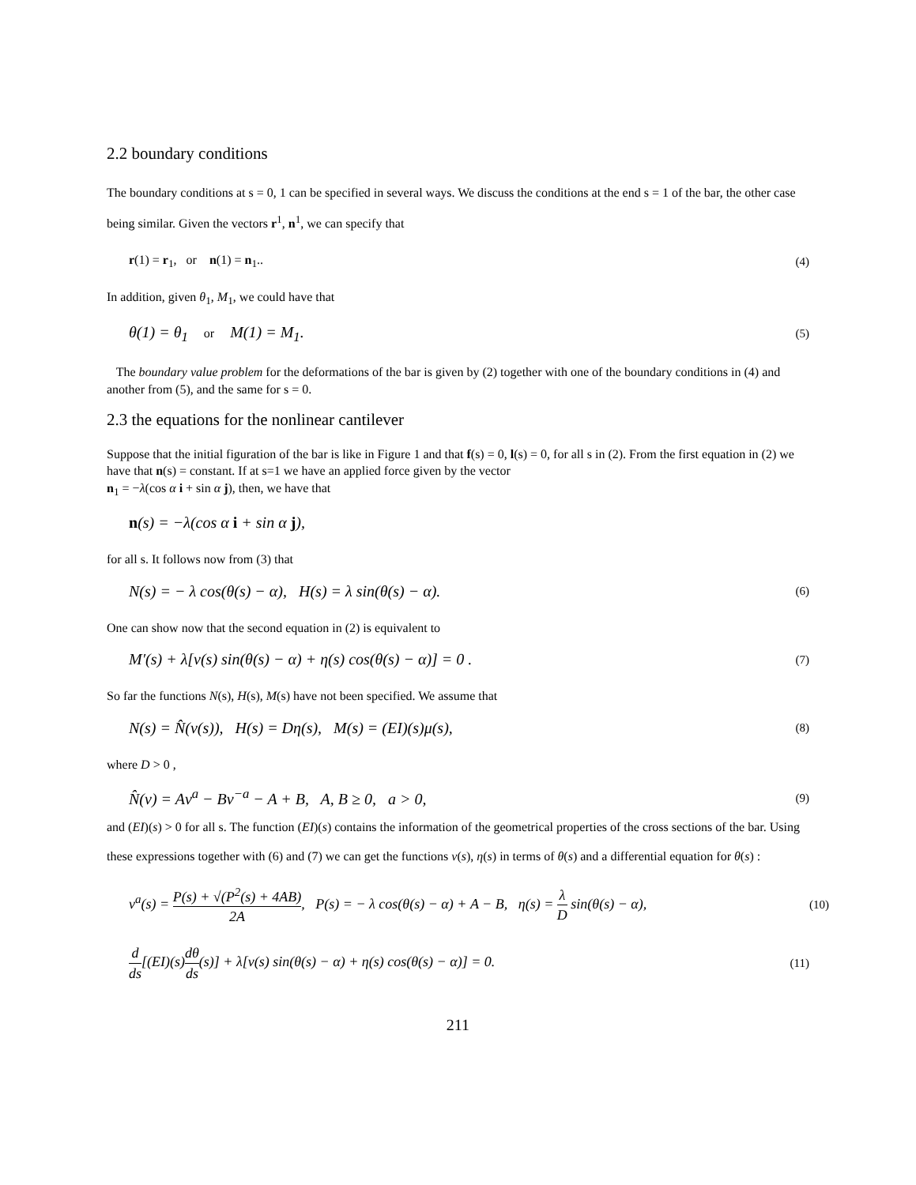2.2 boundary conditions
The boundary conditions at s = 0, 1 can be specified in several ways. We discuss the conditions at the end s = 1 of the bar, the other case being similar. Given the vectors r<sup>1</sup>, n<sup>1</sup>, we can specify that
r(1) = r<sub>1</sub>, or n(1) = n<sub>1</sub>.. (4)
In addition, given θ<sub>1</sub>, M<sub>1</sub>, we could have that
θ(1) = θ<sub>1</sub> or M(1) = M<sub>1</sub>. (5)
The boundary value problem for the deformations of the bar is given by (2) together with one of the boundary conditions in (4) and another from (5), and the same for s = 0.
2.3 the equations for the nonlinear cantilever
Suppose that the initial figuration of the bar is like in Figure 1 and that f(s) = 0, l(s) = 0, for all s in (2). From the first equation in (2) we have that n(s) = constant. If at s=1 we have an applied force given by the vector
n<sub>1</sub> = −λ(cos α i + sin α j), then, we have that
n(s) = −λ(cos α i + sin α j),
for all s. It follows now from (3) that
N(s) = − λ cos(θ(s) − α), H(s) = λ sin(θ(s) − α). (6)
One can show now that the second equation in (2) is equivalent to
M′(s) + λ[ν(s) sin(θ(s) − α) + η(s) cos(θ(s) − α)] = 0 . (7)
So far the functions N(s), H(s), M(s) have not been specified. We assume that
N(s) = N̂(ν(s)), H(s) = Dη(s), M(s) = (EI)(s)μ(s), (8)
where D > 0 ,
N̂(ν) = Aν<sup>a</sup> − Bν<sup>−a</sup> − A + B, A, B ≥ 0, a > 0, (9)
and (EI)(s) > 0 for all s. The function (EI)(s) contains the information of the geometrical properties of the cross sections of the bar. Using these expressions together with (6) and (7) we can get the functions ν(s), η(s) in terms of θ(s) and a differential equation for θ(s) :
ν<sup>a</sup>(s) = P(s) + √(P<sup>2</sup>(s) + 4AB) 2A, P(s) = − λ cos(θ(s) − α) + A − B, η(s) = λ D sin(θ(s) − α), (10)
d ds[(EI)(s)dθ ds(s)] + λ[ν(s) sin(θ(s) − α) + η(s) cos(θ(s) − α)] = 0. (11)
211